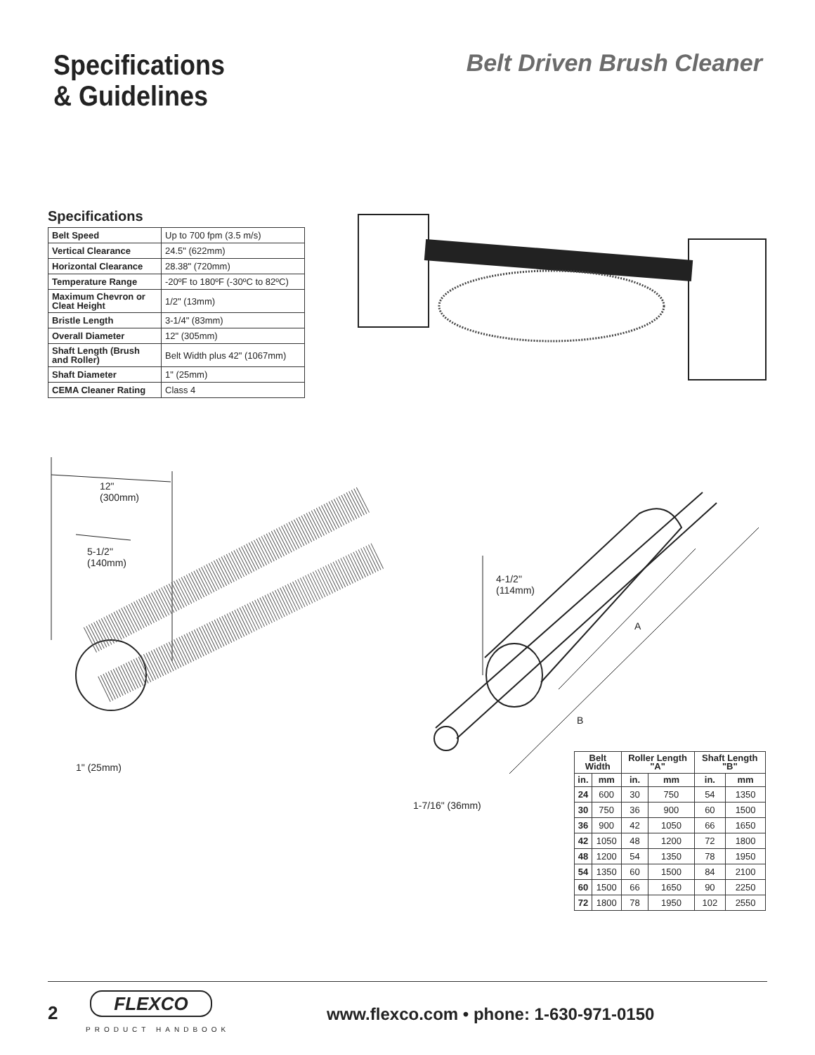Specifications
& Guidelines
Belt Driven Brush Cleaner
Specifications
| Belt Speed | Up to 700 fpm (3.5 m/s) |
| Vertical Clearance | 24.5" (622mm) |
| Horizontal Clearance | 28.38" (720mm) |
| Temperature Range | -20ºF to 180ºF (-30ºC to 82ºC) |
| Maximum Chevron or Cleat Height | 1/2" (13mm) |
| Bristle Length | 3-1/4" (83mm) |
| Overall Diameter | 12" (305mm) |
| Shaft Length (Brush and Roller) | Belt Width plus 42" (1067mm) |
| Shaft Diameter | 1" (25mm) |
| CEMA Cleaner Rating | Class 4 |
12"
(300mm)
5-1/2"
(140mm)
1" (25mm)
4-1/2"
(114mm)
A
B
1-7/16" (36mm)
| Belt Width | | Roller Length "A" | | Shaft Length "B" | |
| --- | --- | --- | --- | --- | --- |
| in. | mm | in. | mm | in. | mm |
| 24 | 600 | 30 | 750 | 54 | 1350 |
| 30 | 750 | 36 | 900 | 60 | 1500 |
| 36 | 900 | 42 | 1050 | 66 | 1650 |
| 42 | 1050 | 48 | 1200 | 72 | 1800 |
| 48 | 1200 | 54 | 1350 | 78 | 1950 |
| 54 | 1350 | 60 | 1500 | 84 | 2100 |
| 60 | 1500 | 66 | 1650 | 90 | 2250 |
| 72 | 1800 | 78 | 1950 | 102 | 2550 |
2
FLEXCO
PRODUCT HANDBOOK
www.flexco.com • phone: 1-630-971-0150